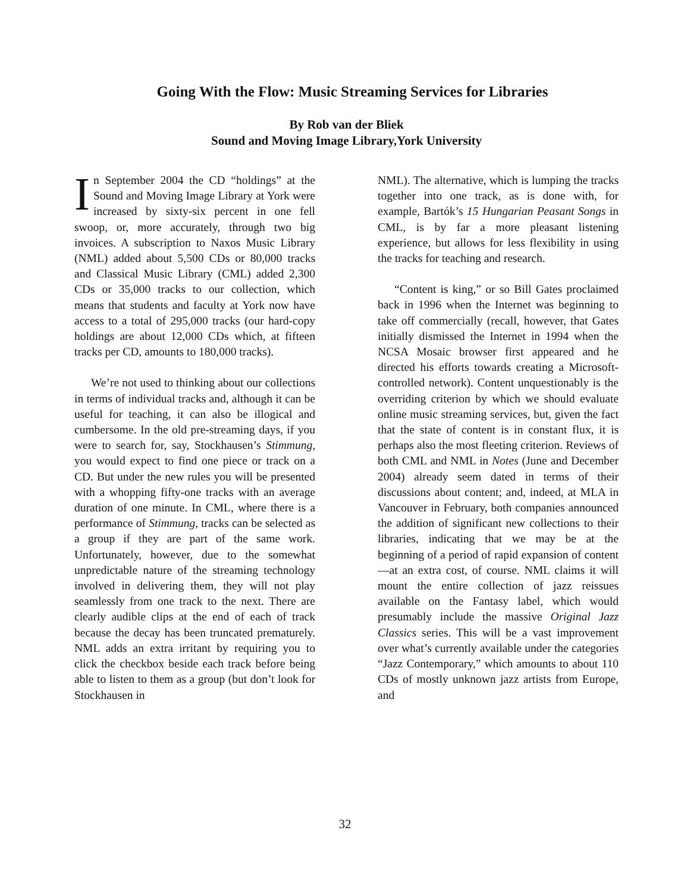Going With the Flow: Music Streaming Services for Libraries
By Rob van der Bliek
Sound and Moving Image Library,York University
In September 2004 the CD “holdings” at the Sound and Moving Image Library at York were increased by sixty-six percent in one fell swoop, or, more accurately, through two big invoices. A subscription to Naxos Music Library (NML) added about 5,500 CDs or 80,000 tracks and Classical Music Library (CML) added 2,300 CDs or 35,000 tracks to our collection, which means that students and faculty at York now have access to a total of 295,000 tracks (our hard-copy holdings are about 12,000 CDs which, at fifteen tracks per CD, amounts to 180,000 tracks).
We’re not used to thinking about our collections in terms of individual tracks and, although it can be useful for teaching, it can also be illogical and cumbersome. In the old pre-streaming days, if you were to search for, say, Stockhausen’s Stimmung, you would expect to find one piece or track on a CD. But under the new rules you will be presented with a whopping fifty-one tracks with an average duration of one minute. In CML, where there is a performance of Stimmung, tracks can be selected as a group if they are part of the same work. Unfortunately, however, due to the somewhat unpredictable nature of the streaming technology involved in delivering them, they will not play seamlessly from one track to the next. There are clearly audible clips at the end of each of track because the decay has been truncated prematurely. NML adds an extra irritant by requiring you to click the checkbox beside each track before being able to listen to them as a group (but don’t look for Stockhausen in
NML). The alternative, which is lumping the tracks together into one track, as is done with, for example, Bartók’s 15 Hungarian Peasant Songs in CML, is by far a more pleasant listening experience, but allows for less flexibility in using the tracks for teaching and research.
“Content is king,” or so Bill Gates proclaimed back in 1996 when the Internet was beginning to take off commercially (recall, however, that Gates initially dismissed the Internet in 1994 when the NCSA Mosaic browser first appeared and he directed his efforts towards creating a Microsoft-controlled network). Content unquestionably is the overriding criterion by which we should evaluate online music streaming services, but, given the fact that the state of content is in constant flux, it is perhaps also the most fleeting criterion. Reviews of both CML and NML in Notes (June and December 2004) already seem dated in terms of their discussions about content; and, indeed, at MLA in Vancouver in February, both companies announced the addition of significant new collections to their libraries, indicating that we may be at the beginning of a period of rapid expansion of content—at an extra cost, of course. NML claims it will mount the entire collection of jazz reissues available on the Fantasy label, which would presumably include the massive Original Jazz Classics series. This will be a vast improvement over what’s currently available under the categories “Jazz Contemporary,” which amounts to about 110 CDs of mostly unknown jazz artists from Europe, and
32